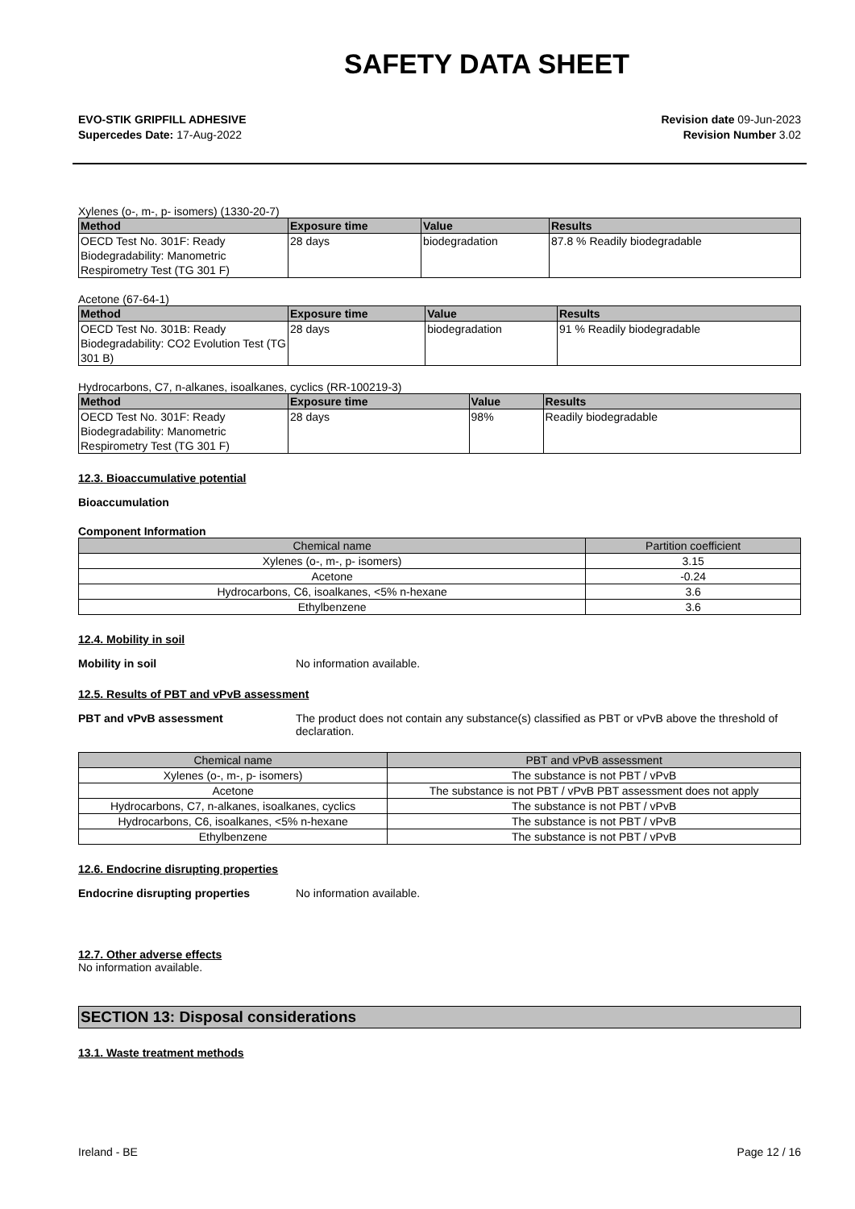SAFETY DATA SHEET
EVO-STIK GRIPFILL ADHESIVE
Supercedes Date: 17-Aug-2022
Revision date 09-Jun-2023
Revision Number 3.02
Xylenes (o-, m-, p- isomers) (1330-20-7)
| Method | Exposure time | Value | Results |
| --- | --- | --- | --- |
| OECD Test No. 301F: Ready Biodegradability: Manometric Respirometry Test (TG 301 F) | 28 days | biodegradation | 87.8 % Readily biodegradable |
Acetone (67-64-1)
| Method | Exposure time | Value | Results |
| --- | --- | --- | --- |
| OECD Test No. 301B: Ready Biodegradability: CO2 Evolution Test (TG 301 B) | 28 days | biodegradation | 91 % Readily biodegradable |
Hydrocarbons, C7, n-alkanes, isoalkanes, cyclics (RR-100219-3)
| Method | Exposure time | Value | Results |
| --- | --- | --- | --- |
| OECD Test No. 301F: Ready Biodegradability: Manometric Respirometry Test (TG 301 F) | 28 days | 98% | Readily biodegradable |
12.3. Bioaccumulative potential
Bioaccumulation
Component Information
| Chemical name | Partition coefficient |
| --- | --- |
| Xylenes (o-, m-, p- isomers) | 3.15 |
| Acetone | -0.24 |
| Hydrocarbons, C6, isoalkanes, <5% n-hexane | 3.6 |
| Ethylbenzene | 3.6 |
12.4. Mobility in soil
Mobility in soil No information available.
12.5. Results of PBT and vPvB assessment
PBT and vPvB assessment The product does not contain any substance(s) classified as PBT or vPvB above the threshold of declaration.
| Chemical name | PBT and vPvB assessment |
| --- | --- |
| Xylenes (o-, m-, p- isomers) | The substance is not PBT / vPvB |
| Acetone | The substance is not PBT / vPvB PBT assessment does not apply |
| Hydrocarbons, C7, n-alkanes, isoalkanes, cyclics | The substance is not PBT / vPvB |
| Hydrocarbons, C6, isoalkanes, <5% n-hexane | The substance is not PBT / vPvB |
| Ethylbenzene | The substance is not PBT / vPvB |
12.6. Endocrine disrupting properties
Endocrine disrupting properties No information available.
12.7. Other adverse effects
No information available.
SECTION 13: Disposal considerations
13.1. Waste treatment methods
Ireland - BE Page 12 / 16